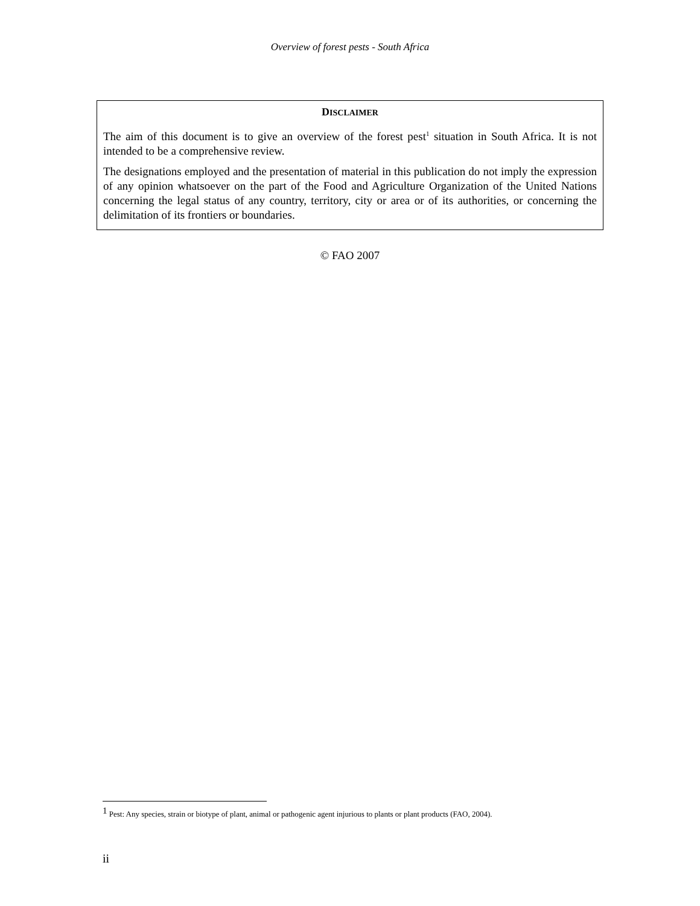Overview of forest pests - South Africa
DISCLAIMER
The aim of this document is to give an overview of the forest pest<sup>1</sup> situation in South Africa. It is not intended to be a comprehensive review.
The designations employed and the presentation of material in this publication do not imply the expression of any opinion whatsoever on the part of the Food and Agriculture Organization of the United Nations concerning the legal status of any country, territory, city or area or of its authorities, or concerning the delimitation of its frontiers or boundaries.
© FAO 2007
<sup>1</sup> Pest: Any species, strain or biotype of plant, animal or pathogenic agent injurious to plants or plant products (FAO, 2004).
ii